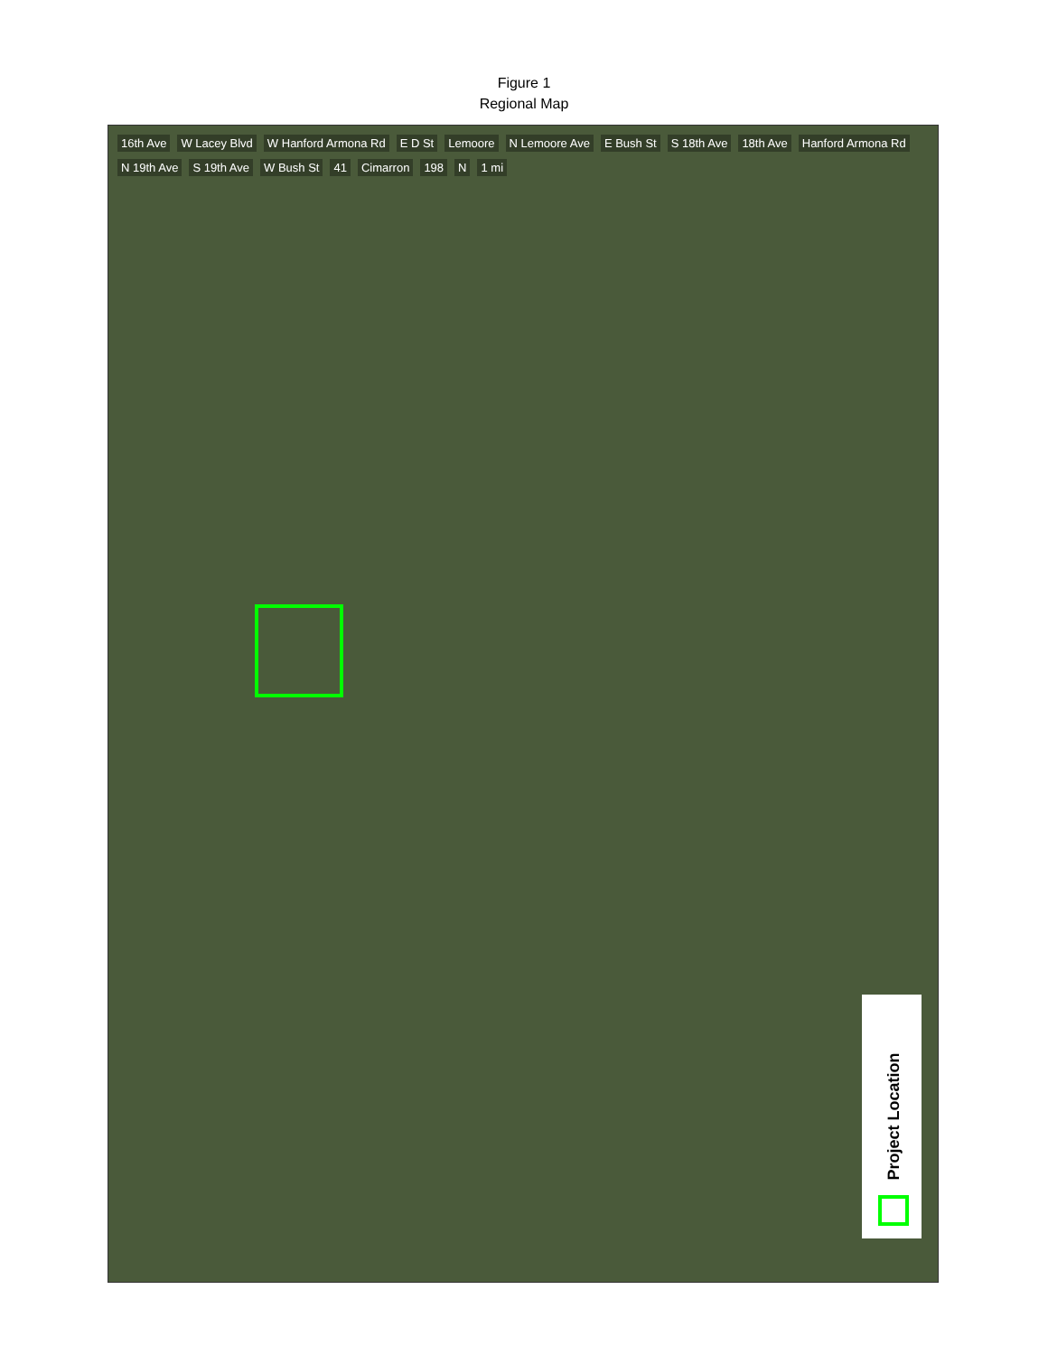Figure 1
Regional Map
16th Ave W Lacey Blvd W Hanford Armona Rd E D St Lemoore N Lemoore Ave E Bush St S 18th Ave 18th Ave Hanford Armona Rd N 19th Ave S 19th Ave W Bush St 41 Cimarron 198 N 1 mi
Project Location